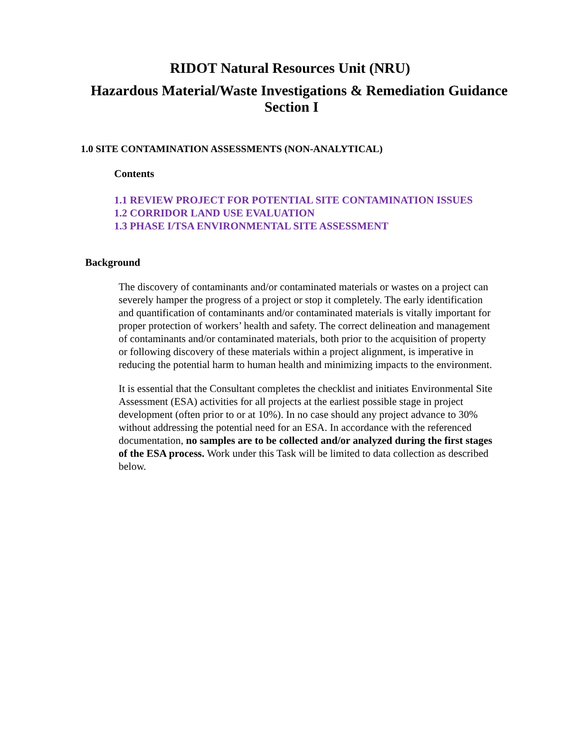RIDOT Natural Resources Unit (NRU)
Hazardous Material/Waste Investigations & Remediation Guidance
Section I
1.0 SITE CONTAMINATION ASSESSMENTS (NON-ANALYTICAL)
Contents
1.1 REVIEW PROJECT FOR POTENTIAL SITE CONTAMINATION ISSUES
1.2 CORRIDOR LAND USE EVALUATION
1.3 PHASE I/TSA ENVIRONMENTAL SITE ASSESSMENT
Background
The discovery of contaminants and/or contaminated materials or wastes on a project can severely hamper the progress of a project or stop it completely. The early identification and quantification of contaminants and/or contaminated materials is vitally important for proper protection of workers’ health and safety. The correct delineation and management of contaminants and/or contaminated materials, both prior to the acquisition of property or following discovery of these materials within a project alignment, is imperative in reducing the potential harm to human health and minimizing impacts to the environment.
It is essential that the Consultant completes the checklist and initiates Environmental Site Assessment (ESA) activities for all projects at the earliest possible stage in project development (often prior to or at 10%). In no case should any project advance to 30% without addressing the potential need for an ESA. In accordance with the referenced documentation, no samples are to be collected and/or analyzed during the first stages of the ESA process. Work under this Task will be limited to data collection as described below.